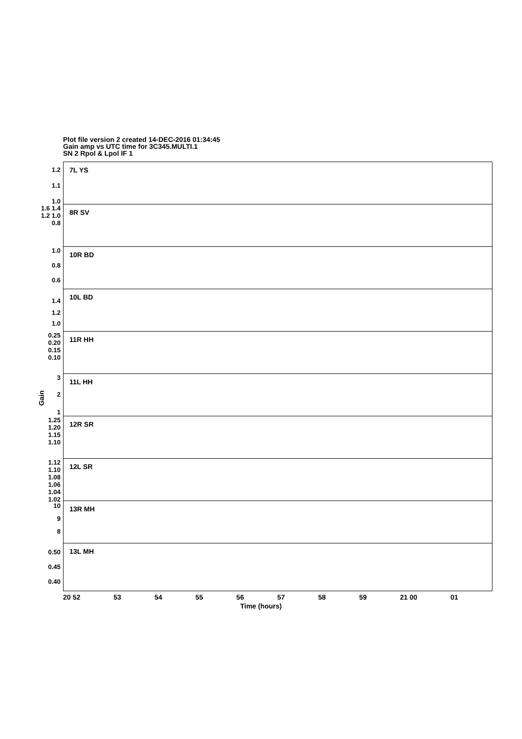Plot file version 2 created 14-DEC-2016 01:34:45
Gain amp vs UTC time for 3C345.MULTI.1
SN 2 Rpol & Lpol IF 1
Gain
7L YS 1.2
1.1
1.0
8R SV
1.6 1.4 1.2 1.0 0.8
10R BD
1.0
0.8
0.6
10L BD 1.4
1.2
1.0
11R HH
0.25 0.20 0.15 0.10
11L HH
3
2
1
12R SR
1.25 1.20 1.15 1.10
12L SR
1.12 1.10 1.08 1.06 1.04 1.02
13R MH 10
9
8
13L MH 0.50
0.45
0.40
20 52 53 54 55 56 57 58 59 21 00 01
Time (hours)